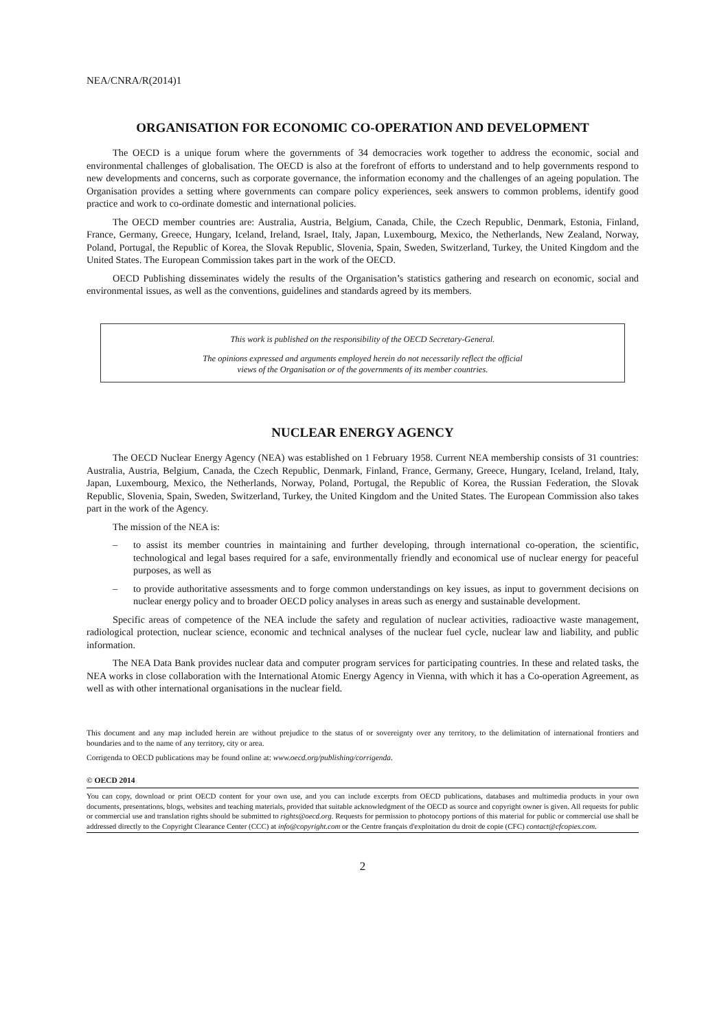NEA/CNRA/R(2014)1
ORGANISATION FOR ECONOMIC CO-OPERATION AND DEVELOPMENT
The OECD is a unique forum where the governments of 34 democracies work together to address the economic, social and environmental challenges of globalisation. The OECD is also at the forefront of efforts to understand and to help governments respond to new developments and concerns, such as corporate governance, the information economy and the challenges of an ageing population. The Organisation provides a setting where governments can compare policy experiences, seek answers to common problems, identify good practice and work to co-ordinate domestic and international policies.
The OECD member countries are: Australia, Austria, Belgium, Canada, Chile, the Czech Republic, Denmark, Estonia, Finland, France, Germany, Greece, Hungary, Iceland, Ireland, Israel, Italy, Japan, Luxembourg, Mexico, the Netherlands, New Zealand, Norway, Poland, Portugal, the Republic of Korea, the Slovak Republic, Slovenia, Spain, Sweden, Switzerland, Turkey, the United Kingdom and the United States. The European Commission takes part in the work of the OECD.
OECD Publishing disseminates widely the results of the Organisation’s statistics gathering and research on economic, social and environmental issues, as well as the conventions, guidelines and standards agreed by its members.
This work is published on the responsibility of the OECD Secretary-General.
The opinions expressed and arguments employed herein do not necessarily reflect the official
views of the Organisation or of the governments of its member countries.
NUCLEAR ENERGY AGENCY
The OECD Nuclear Energy Agency (NEA) was established on 1 February 1958. Current NEA membership consists of 31 countries: Australia, Austria, Belgium, Canada, the Czech Republic, Denmark, Finland, France, Germany, Greece, Hungary, Iceland, Ireland, Italy, Japan, Luxembourg, Mexico, the Netherlands, Norway, Poland, Portugal, the Republic of Korea, the Russian Federation, the Slovak Republic, Slovenia, Spain, Sweden, Switzerland, Turkey, the United Kingdom and the United States. The European Commission also takes part in the work of the Agency.
The mission of the NEA is:
– to assist its member countries in maintaining and further developing, through international co-operation, the scientific, technological and legal bases required for a safe, environmentally friendly and economical use of nuclear energy for peaceful purposes, as well as
– to provide authoritative assessments and to forge common understandings on key issues, as input to government decisions on nuclear energy policy and to broader OECD policy analyses in areas such as energy and sustainable development.
Specific areas of competence of the NEA include the safety and regulation of nuclear activities, radioactive waste management, radiological protection, nuclear science, economic and technical analyses of the nuclear fuel cycle, nuclear law and liability, and public information.
The NEA Data Bank provides nuclear data and computer program services for participating countries. In these and related tasks, the NEA works in close collaboration with the International Atomic Energy Agency in Vienna, with which it has a Co-operation Agreement, as well as with other international organisations in the nuclear field.
This document and any map included herein are without prejudice to the status of or sovereignty over any territory, to the delimitation of international frontiers and boundaries and to the name of any territory, city or area.
Corrigenda to OECD publications may be found online at: www.oecd.org/publishing/corrigenda.
© OECD 2014
You can copy, download or print OECD content for your own use, and you can include excerpts from OECD publications, databases and multimedia products in your own documents, presentations, blogs, websites and teaching materials, provided that suitable acknowledgment of the OECD as source and copyright owner is given. All requests for public or commercial use and translation rights should be submitted to rights@oecd.org. Requests for permission to photocopy portions of this material for public or commercial use shall be addressed directly to the Copyright Clearance Center (CCC) at info@copyright.com or the Centre français d'exploitation du droit de copie (CFC) contact@cfcopies.com.
2